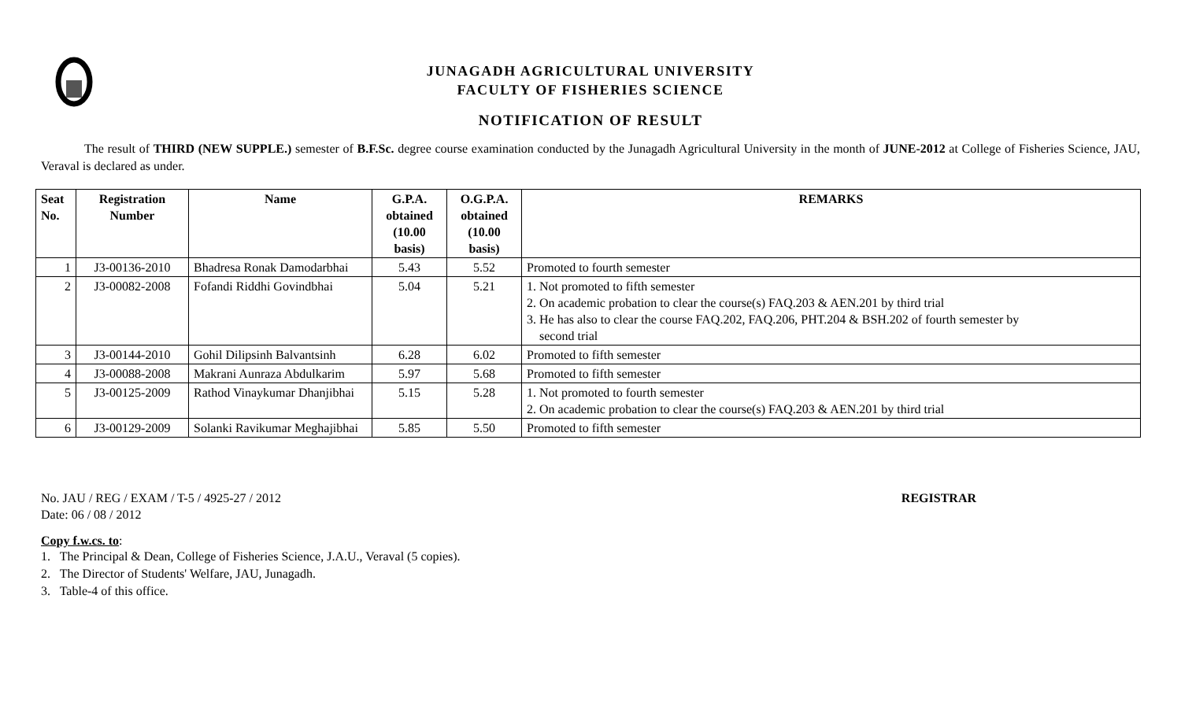JUNAGADH AGRICULTURAL UNIVERSITY
FACULTY OF FISHERIES SCIENCE
NOTIFICATION OF RESULT
The result of THIRD (NEW SUPPLE.) semester of B.F.Sc. degree course examination conducted by the Junagadh Agricultural University in the month of JUNE-2012 at College of Fisheries Science, JAU, Veraval is declared as under.
| Seat No. | Registration Number | Name | G.P.A. obtained (10.00 basis) | O.G.P.A. obtained (10.00 basis) | REMARKS |
| --- | --- | --- | --- | --- | --- |
| 1 | J3-00136-2010 | Bhadresa Ronak Damodarbhai | 5.43 | 5.52 | Promoted to fourth semester |
| 2 | J3-00082-2008 | Fofandi Riddhi Govindbhai | 5.04 | 5.21 | 1. Not promoted to fifth semester 2. On academic probation to clear the course(s) FAQ.203 & AEN.201 by third trial 3. He has also to clear the course FAQ.202, FAQ.206, PHT.204 & BSH.202 of fourth semester by second trial |
| 3 | J3-00144-2010 | Gohil Dilipsinh Balvantsinh | 6.28 | 6.02 | Promoted to fifth semester |
| 4 | J3-00088-2008 | Makrani Aunraza Abdulkarim | 5.97 | 5.68 | Promoted to fifth semester |
| 5 | J3-00125-2009 | Rathod Vinaykumar Dhanjibhai | 5.15 | 5.28 | 1. Not promoted to fourth semester 2. On academic probation to clear the course(s) FAQ.203 & AEN.201 by third trial |
| 6 | J3-00129-2009 | Solanki Ravikumar Meghajibhai | 5.85 | 5.50 | Promoted to fifth semester |
No. JAU / REG / EXAM / T-5 / 4925-27 / 2012
Date: 06 / 08 / 2012
REGISTRAR
Copy f.w.cs. to:
1. The Principal & Dean, College of Fisheries Science, J.A.U., Veraval (5 copies).
2. The Director of Students' Welfare, JAU, Junagadh.
3. Table-4 of this office.